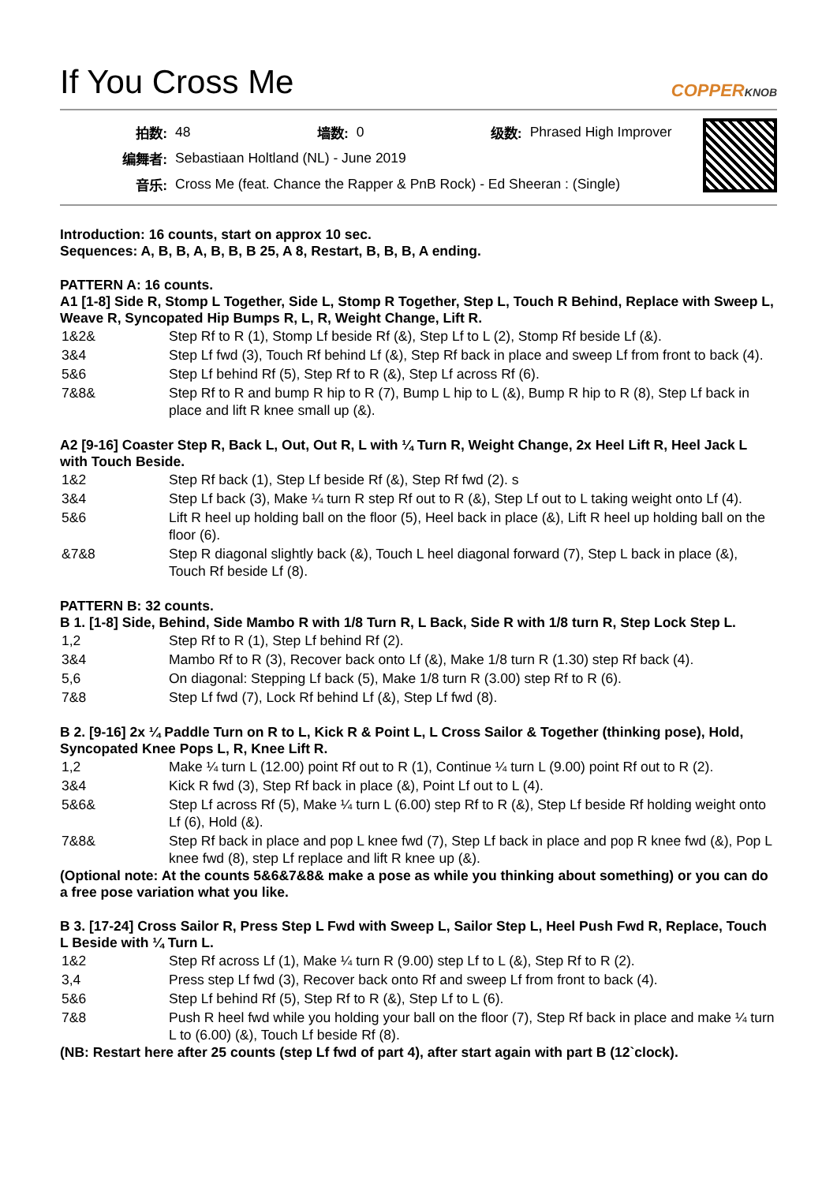If You Cross Me
COPPERKNOB
| 拍数: | 48 | 墙数: | 0 | 级数: | Phrased High Improver |
| 编舞者: | Sebastiaan Holtland (NL) - June 2019 | | | | |
| 音乐: | Cross Me (feat. Chance the Rapper & PnB Rock) - Ed Sheeran : (Single) | | | | |
Introduction: 16 counts, start on approx 10 sec.
Sequences: A, B, B, A, B, B, B 25, A 8, Restart, B, B, B, A ending.
PATTERN A: 16 counts.
A1 [1-8] Side R, Stomp L Together, Side L, Stomp R Together, Step L, Touch R Behind, Replace with Sweep L, Weave R, Syncopated Hip Bumps R, L, R, Weight Change, Lift R.
| 1&2& | Step Rf to R (1), Stomp Lf beside Rf (&), Step Lf to L (2), Stomp Rf beside Lf (&). |
| 3&4 | Step Lf fwd (3), Touch Rf behind Lf (&), Step Rf back in place and sweep Lf from front to back (4). |
| 5&6 | Step Lf behind Rf (5), Step Rf to R (&), Step Lf across Rf (6). |
| 7&8& | Step Rf to R and bump R hip to R (7), Bump L hip to L (&), Bump R hip to R (8), Step Lf back in place and lift R knee small up (&). |
A2 [9-16] Coaster Step R, Back L, Out, Out R, L with ¼ Turn R, Weight Change, 2x Heel Lift R, Heel Jack L with Touch Beside.
| 1&2 | Step Rf back (1), Step Lf beside Rf (&), Step Rf fwd (2). s |
| 3&4 | Step Lf back (3), Make ¼ turn R step Rf out to R (&), Step Lf out to L taking weight onto Lf (4). |
| 5&6 | Lift R heel up holding ball on the floor (5), Heel back in place (&), Lift R heel up holding ball on the floor (6). |
| &7&8 | Step R diagonal slightly back (&), Touch L heel diagonal forward (7), Step L back in place (&), Touch Rf beside Lf (8). |
PATTERN B: 32 counts.
B 1. [1-8] Side, Behind, Side Mambo R with 1/8 Turn R, L Back, Side R with 1/8 turn R, Step Lock Step L.
| 1,2 | Step Rf to R (1), Step Lf behind Rf (2). |
| 3&4 | Mambo Rf to R (3), Recover back onto Lf (&), Make 1/8 turn R (1.30) step Rf back (4). |
| 5,6 | On diagonal: Stepping Lf back (5), Make 1/8 turn R (3.00) step Rf to R (6). |
| 7&8 | Step Lf fwd (7), Lock Rf behind Lf (&), Step Lf fwd (8). |
B 2. [9-16] 2x ¼ Paddle Turn on R to L, Kick R & Point L, L Cross Sailor & Together (thinking pose), Hold, Syncopated Knee Pops L, R, Knee Lift R.
| 1,2 | Make ¼ turn L (12.00) point Rf out to R (1), Continue ¼ turn L (9.00) point Rf out to R (2). |
| 3&4 | Kick R fwd (3), Step Rf back in place (&), Point Lf out to L (4). |
| 5&6& | Step Lf across Rf (5), Make ¼ turn L (6.00) step Rf to R (&), Step Lf beside Rf holding weight onto Lf (6), Hold (&). |
| 7&8& | Step Rf back in place and pop L knee fwd (7), Step Lf back in place and pop R knee fwd (&), Pop L knee fwd (8), step Lf replace and lift R knee up (&). |
(Optional note: At the counts 5&6&7&8& make a pose as while you thinking about something) or you can do a free pose variation what you like.
B 3. [17-24] Cross Sailor R, Press Step L Fwd with Sweep L, Sailor Step L, Heel Push Fwd R, Replace, Touch L Beside with ¼ Turn L.
| 1&2 | Step Rf across Lf (1), Make ¼ turn R (9.00) step Lf to L (&), Step Rf to R (2). |
| 3,4 | Press step Lf fwd (3), Recover back onto Rf and sweep Lf from front to back (4). |
| 5&6 | Step Lf behind Rf (5), Step Rf to R (&), Step Lf to L (6). |
| 7&8 | Push R heel fwd while you holding your ball on the floor (7), Step Rf back in place and make ¼ turn L to (6.00) (&), Touch Lf beside Rf (8). |
(NB: Restart here after 25 counts (step Lf fwd of part 4), after start again with part B (12`clock).